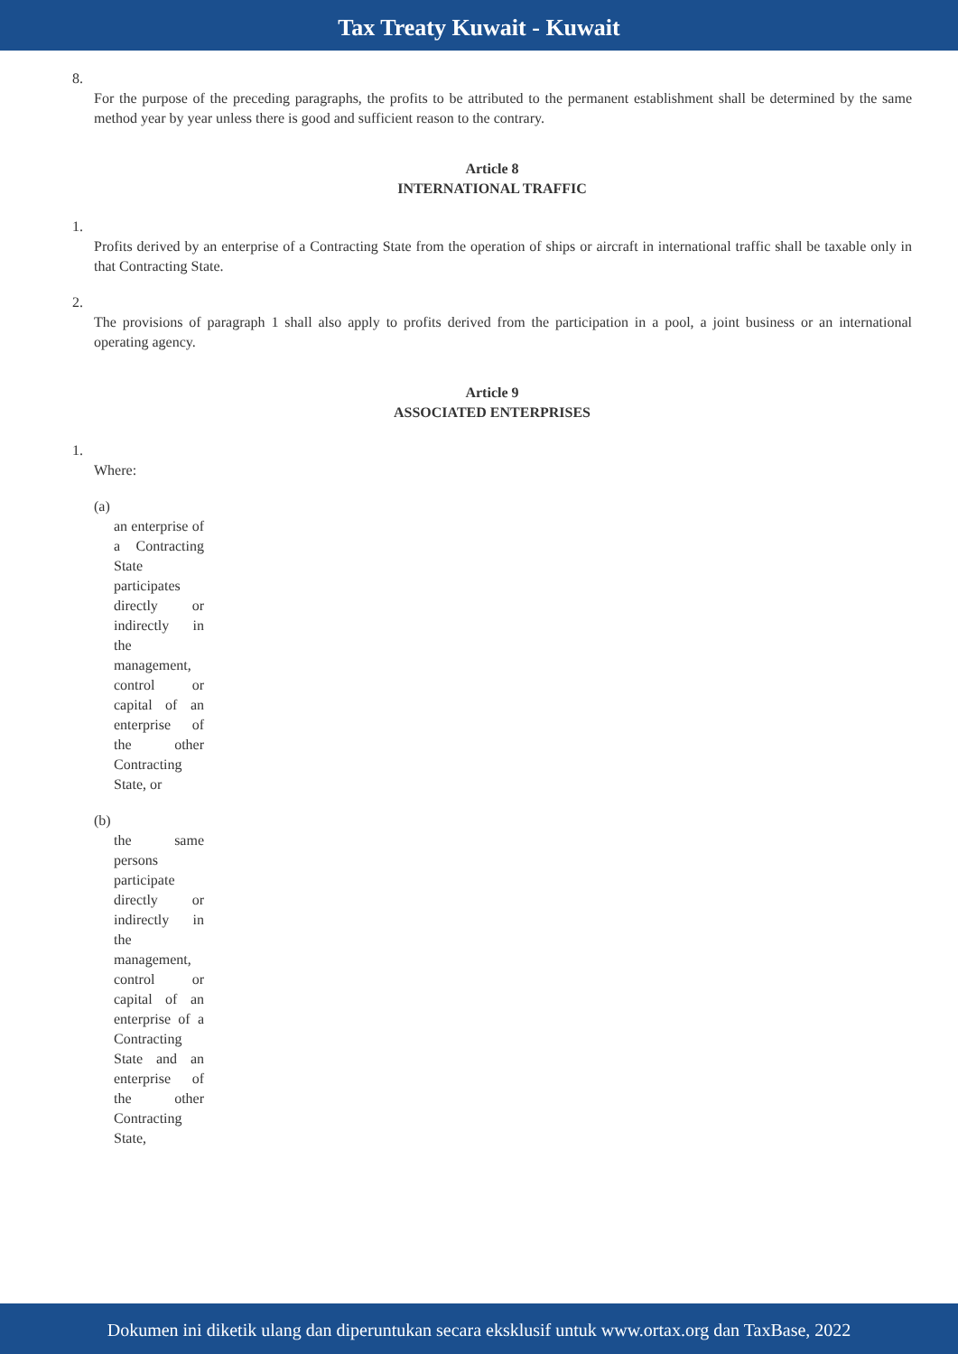Tax Treaty Kuwait - Kuwait
8.
For the purpose of the preceding paragraphs, the profits to be attributed to the permanent establishment shall be determined by the same method year by year unless there is good and sufficient reason to the contrary.
Article 8
INTERNATIONAL TRAFFIC
1.
Profits derived by an enterprise of a Contracting State from the operation of ships or aircraft in international traffic shall be taxable only in that Contracting State.
2.
The provisions of paragraph 1 shall also apply to profits derived from the participation in a pool, a joint business or an international operating agency.
Article 9
ASSOCIATED ENTERPRISES
1.
Where:
(a)
an enterprise of a Contracting State participates directly or indirectly in the management, control or capital of an enterprise of the other Contracting State, or
(b)
the same persons participate directly or indirectly in the management, control or capital of an enterprise of a Contracting State and an enterprise of the other Contracting State,
Dokumen ini diketik ulang dan diperuntukan secara eksklusif untuk www.ortax.org dan TaxBase, 2022